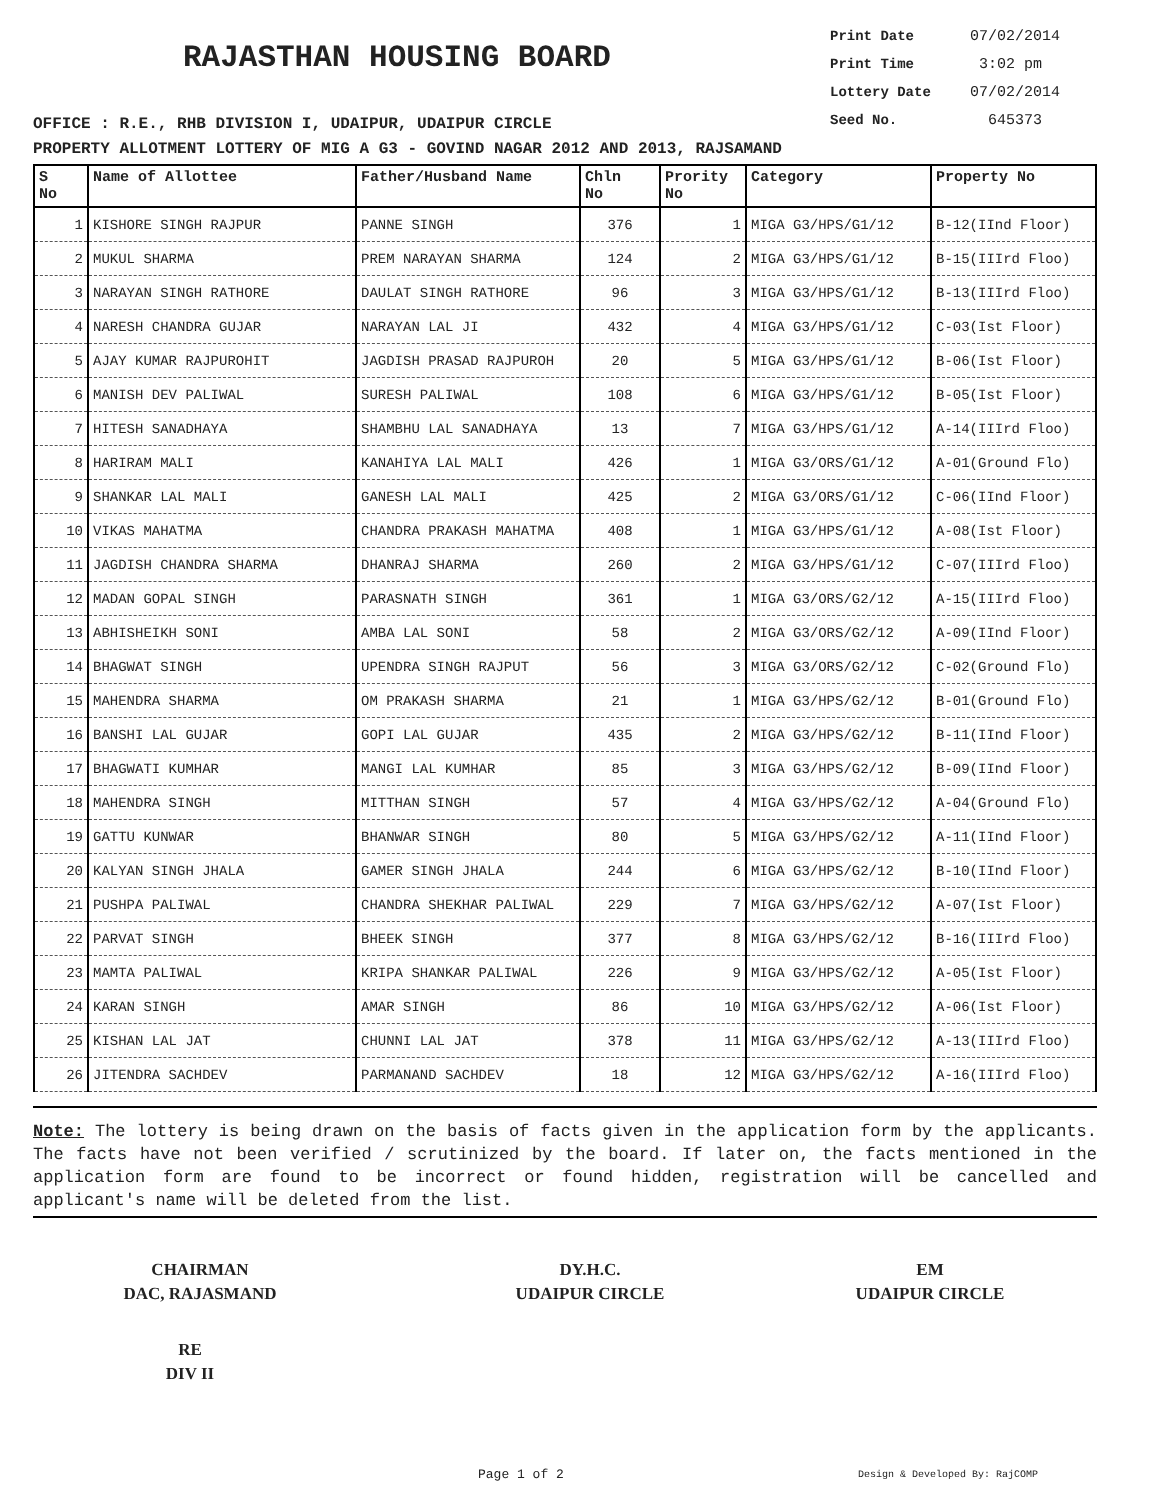RAJASTHAN HOUSING BOARD
OFFICE : R.E., RHB DIVISION I, UDAIPUR, UDAIPUR CIRCLE
Print Date 07/02/2014
Print Time 3:02 pm
Lottery Date 07/02/2014
Seed No. 645373
PROPERTY ALLOTMENT LOTTERY OF MIG A G3 - GOVIND NAGAR 2012 AND 2013, RAJSAMAND
| S No | Name of Allottee | Father/Husband Name | Chln No | Prority No | Category | Property No |
| --- | --- | --- | --- | --- | --- | --- |
| 1 | KISHORE SINGH RAJPUR | PANNE SINGH | 376 | 1 | MIGA G3/HPS/G1/12 | B-12(IInd Floor) |
| 2 | MUKUL SHARMA | PREM NARAYAN SHARMA | 124 | 2 | MIGA G3/HPS/G1/12 | B-15(IIIrd Floo) |
| 3 | NARAYAN SINGH RATHORE | DAULAT SINGH RATHORE | 96 | 3 | MIGA G3/HPS/G1/12 | B-13(IIIrd Floo) |
| 4 | NARESH CHANDRA GUJAR | NARAYAN LAL JI | 432 | 4 | MIGA G3/HPS/G1/12 | C-03(Ist Floor) |
| 5 | AJAY KUMAR RAJPUROHIT | JAGDISH PRASAD RAJPUROH | 20 | 5 | MIGA G3/HPS/G1/12 | B-06(Ist Floor) |
| 6 | MANISH DEV PALIWAL | SURESH PALIWAL | 108 | 6 | MIGA G3/HPS/G1/12 | B-05(Ist Floor) |
| 7 | HITESH SANADHAYA | SHAMBHU LAL SANADHAYA | 13 | 7 | MIGA G3/HPS/G1/12 | A-14(IIIrd Floo) |
| 8 | HARIRAM MALI | KANAHIYA LAL MALI | 426 | 1 | MIGA G3/ORS/G1/12 | A-01(Ground Flo) |
| 9 | SHANKAR LAL MALI | GANESH LAL MALI | 425 | 2 | MIGA G3/ORS/G1/12 | C-06(IInd Floor) |
| 10 | VIKAS MAHATMA | CHANDRA PRAKASH MAHATMA | 408 | 1 | MIGA G3/HPS/G1/12 | A-08(Ist Floor) |
| 11 | JAGDISH CHANDRA SHARMA | DHANRAJ SHARMA | 260 | 2 | MIGA G3/HPS/G1/12 | C-07(IIIrd Floo) |
| 12 | MADAN GOPAL SINGH | PARASNATH SINGH | 361 | 1 | MIGA G3/ORS/G2/12 | A-15(IIIrd Floo) |
| 13 | ABHISHEIKH SONI | AMBA LAL SONI | 58 | 2 | MIGA G3/ORS/G2/12 | A-09(IInd Floor) |
| 14 | BHAGWAT SINGH | UPENDRA SINGH RAJPUT | 56 | 3 | MIGA G3/ORS/G2/12 | C-02(Ground Flo) |
| 15 | MAHENDRA SHARMA | OM PRAKASH SHARMA | 21 | 1 | MIGA G3/HPS/G2/12 | B-01(Ground Flo) |
| 16 | BANSHI LAL GUJAR | GOPI LAL GUJAR | 435 | 2 | MIGA G3/HPS/G2/12 | B-11(IInd Floor) |
| 17 | BHAGWATI KUMHAR | MANGI LAL KUMHAR | 85 | 3 | MIGA G3/HPS/G2/12 | B-09(IInd Floor) |
| 18 | MAHENDRA SINGH | MITTHAN SINGH | 57 | 4 | MIGA G3/HPS/G2/12 | A-04(Ground Flo) |
| 19 | GATTU KUNWAR | BHANWAR SINGH | 80 | 5 | MIGA G3/HPS/G2/12 | A-11(IInd Floor) |
| 20 | KALYAN SINGH JHALA | GAMER SINGH JHALA | 244 | 6 | MIGA G3/HPS/G2/12 | B-10(IInd Floor) |
| 21 | PUSHPA PALIWAL | CHANDRA SHEKHAR PALIWAL | 229 | 7 | MIGA G3/HPS/G2/12 | A-07(Ist Floor) |
| 22 | PARVAT SINGH | BHEEK SINGH | 377 | 8 | MIGA G3/HPS/G2/12 | B-16(IIIrd Floo) |
| 23 | MAMTA PALIWAL | KRIPA SHANKAR PALIWAL | 226 | 9 | MIGA G3/HPS/G2/12 | A-05(Ist Floor) |
| 24 | KARAN SINGH | AMAR SINGH | 86 | 10 | MIGA G3/HPS/G2/12 | A-06(Ist Floor) |
| 25 | KISHAN LAL JAT | CHUNNI LAL JAT | 378 | 11 | MIGA G3/HPS/G2/12 | A-13(IIIrd Floo) |
| 26 | JITENDRA SACHDEV | PARMANAND SACHDEV | 18 | 12 | MIGA G3/HPS/G2/12 | A-16(IIIrd Floo) |
Note: The lottery is being drawn on the basis of facts given in the application form by the applicants. The facts have not been verified / scrutinized by the board. If later on, the facts mentioned in the application form are found to be incorrect or found hidden, registration will be cancelled and applicant's name will be deleted from the list.
CHAIRMAN
DAC, RAJASMAND
DY.H.C.
UDAIPUR CIRCLE
EM
UDAIPUR CIRCLE
RE
DIV II
Page 1 of 2 Design & Developed By: RajCOMP